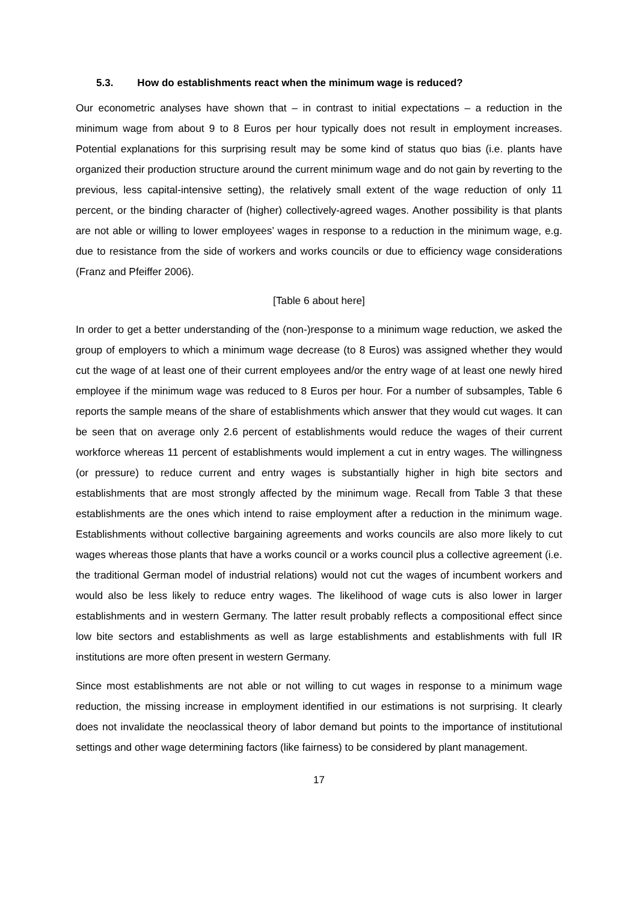5.3. How do establishments react when the minimum wage is reduced?
Our econometric analyses have shown that – in contrast to initial expectations – a reduction in the minimum wage from about 9 to 8 Euros per hour typically does not result in employment increases. Potential explanations for this surprising result may be some kind of status quo bias (i.e. plants have organized their production structure around the current minimum wage and do not gain by reverting to the previous, less capital-intensive setting), the relatively small extent of the wage reduction of only 11 percent, or the binding character of (higher) collectively-agreed wages. Another possibility is that plants are not able or willing to lower employees’ wages in response to a reduction in the minimum wage, e.g. due to resistance from the side of workers and works councils or due to efficiency wage considerations (Franz and Pfeiffer 2006).
[Table 6 about here]
In order to get a better understanding of the (non-)response to a minimum wage reduction, we asked the group of employers to which a minimum wage decrease (to 8 Euros) was assigned whether they would cut the wage of at least one of their current employees and/or the entry wage of at least one newly hired employee if the minimum wage was reduced to 8 Euros per hour. For a number of subsamples, Table 6 reports the sample means of the share of establishments which answer that they would cut wages. It can be seen that on average only 2.6 percent of establishments would reduce the wages of their current workforce whereas 11 percent of establishments would implement a cut in entry wages. The willingness (or pressure) to reduce current and entry wages is substantially higher in high bite sectors and establishments that are most strongly affected by the minimum wage. Recall from Table 3 that these establishments are the ones which intend to raise employment after a reduction in the minimum wage. Establishments without collective bargaining agreements and works councils are also more likely to cut wages whereas those plants that have a works council or a works council plus a collective agreement (i.e. the traditional German model of industrial relations) would not cut the wages of incumbent workers and would also be less likely to reduce entry wages. The likelihood of wage cuts is also lower in larger establishments and in western Germany. The latter result probably reflects a compositional effect since low bite sectors and establishments as well as large establishments and establishments with full IR institutions are more often present in western Germany.
Since most establishments are not able or not willing to cut wages in response to a minimum wage reduction, the missing increase in employment identified in our estimations is not surprising. It clearly does not invalidate the neoclassical theory of labor demand but points to the importance of institutional settings and other wage determining factors (like fairness) to be considered by plant management.
17